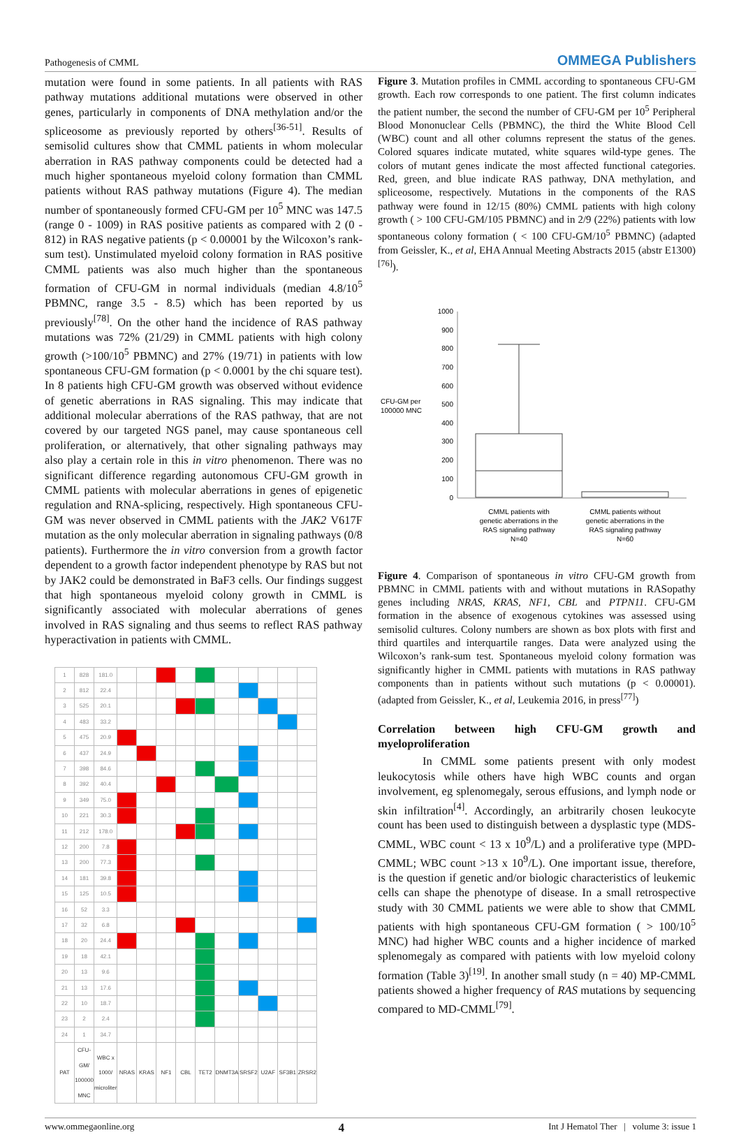Pathogenesis of CMML OMMEGA Publishers
mutation were found in some patients. In all patients with RAS pathway mutations additional mutations were observed in other genes, particularly in components of DNA methylation and/or the spliceosome as previously reported by others<sup>[36-51]</sup>. Results of semisolid cultures show that CMML patients in whom molecular aberration in RAS pathway components could be detected had a much higher spontaneous myeloid colony formation than CMML patients without RAS pathway mutations (Figure 4). The median number of spontaneously formed CFU-GM per 10<sup>5</sup> MNC was 147.5 (range 0 - 1009) in RAS positive patients as compared with 2 (0 - 812) in RAS negative patients (p < 0.00001 by the Wilcoxon’s rank-sum test). Unstimulated myeloid colony formation in RAS positive CMML patients was also much higher than the spontaneous formation of CFU-GM in normal individuals (median 4.8/10<sup>5</sup> PBMNC, range 3.5 - 8.5) which has been reported by us previously<sup>[78]</sup>. On the other hand the incidence of RAS pathway mutations was 72% (21/29) in CMML patients with high colony growth (>100/10<sup>5</sup> PBMNC) and 27% (19/71) in patients with low spontaneous CFU-GM formation (p < 0.0001 by the chi square test). In 8 patients high CFU-GM growth was observed without evidence of genetic aberrations in RAS signaling. This may indicate that additional molecular aberrations of the RAS pathway, that are not covered by our targeted NGS panel, may cause spontaneous cell proliferation, or alternatively, that other signaling pathways may also play a certain role in this in vitro phenomenon. There was no significant difference regarding autonomous CFU-GM growth in CMML patients with molecular aberrations in genes of epigenetic regulation and RNA-splicing, respectively. High spontaneous CFU-GM was never observed in CMML patients with the JAK2 V617F mutation as the only molecular aberration in signaling pathways (0/8 patients). Furthermore the in vitro conversion from a growth factor dependent to a growth factor independent phenotype by RAS but not by JAK2 could be demonstrated in BaF3 cells. Our findings suggest that high spontaneous myeloid colony growth in CMML is significantly associated with molecular aberrations of genes involved in RAS signaling and thus seems to reflect RAS pathway hyperactivation in patients with CMML.
| 1 | 828 | 181.0 | | | | | | | | | | |
| 2 | 812 | 22.4 | | | | | | | | | | |
| 3 | 525 | 20.1 | | | | | | | | | | |
| 4 | 483 | 33.2 | | | | | | | | | | |
| 5 | 475 | 20.9 | | | | | | | | | | |
| 6 | 437 | 24.9 | | | | | | | | | | |
| 7 | 398 | 84.6 | | | | | | | | | | |
| 8 | 392 | 40.4 | | | | | | | | | | |
| 9 | 349 | 75.0 | | | | | | | | | | |
| 10 | 221 | 30.3 | | | | | | | | | | |
| 11 | 212 | 178.0 | | | | | | | | | | |
| 12 | 200 | 7.8 | | | | | | | | | | |
| 13 | 200 | 77.3 | | | | | | | | | | |
| 14 | 181 | 39.8 | | | | | | | | | | |
| 15 | 125 | 10.5 | | | | | | | | | | |
| 16 | 52 | 3.3 | | | | | | | | | | |
| 17 | 32 | 6.8 | | | | | | | | | | |
| 18 | 20 | 24.4 | | | | | | | | | | |
| 19 | 18 | 42.1 | | | | | | | | | | |
| 20 | 13 | 9.6 | | | | | | | | | | |
| 21 | 13 | 17.6 | | | | | | | | | | |
| 22 | 10 | 18.7 | | | | | | | | | | |
| 23 | 2 | 2.4 | | | | | | | | | | |
| 24 | 1 | 34.7 | | | | | | | | | | |
| PAT | CFU-GM/ 100000 MNC | WBC x 1000/ microliter | NRAS | KRAS | NF1 | CBL | TET2 | DNMT3A | SRSF2 | U2AF | SF3B1 | ZRSR2 |
Figure 3. Mutation profiles in CMML according to spontaneous CFU-GM growth. Each row corresponds to one patient. The first column indicates the patient number, the second the number of CFU-GM per 10<sup>5</sup> Peripheral Blood Mononuclear Cells (PBMNC), the third the White Blood Cell (WBC) count and all other columns represent the status of the genes. Colored squares indicate mutated, white squares wild-type genes. The colors of mutant genes indicate the most affected functional categories. Red, green, and blue indicate RAS pathway, DNA methylation, and spliceosome, respectively. Mutations in the components of the RAS pathway were found in 12/15 (80%) CMML patients with high colony growth ( > 100 CFU-GM/105 PBMNC) and in 2/9 (22%) patients with low spontaneous colony formation ( < 100 CFU-GM/10<sup>5</sup> PBMNC) (adapted from Geissler, K., et al, EHA Annual Meeting Abstracts 2015 (abstr E1300)<sup>[76]</sup>).
CFU-GM per
100000 MNC
1000
900
800
700
600
500
400
300
200
100
0
CMML patients with
genetic aberrations in the
RAS signaling pathway
N=40
CMML patients without
genetic aberrations in the
RAS signaling pathway
N=60
Figure 4. Comparison of spontaneous in vitro CFU-GM growth from PBMNC in CMML patients with and without mutations in RASopathy genes including NRAS, KRAS, NF1, CBL and PTPN11. CFU-GM formation in the absence of exogenous cytokines was assessed using semisolid cultures. Colony numbers are shown as box plots with first and third quartiles and interquartile ranges. Data were analyzed using the Wilcoxon’s rank-sum test. Spontaneous myeloid colony formation was significantly higher in CMML patients with mutations in RAS pathway components than in patients without such mutations (p < 0.00001). (adapted from Geissler, K., et al, Leukemia 2016, in press<sup>[77]</sup>)
Correlation between high CFU-GM growth and myeloproliferation
In CMML some patients present with only modest leukocytosis while others have high WBC counts and organ involvement, eg splenomegaly, serous effusions, and lymph node or skin infiltration<sup>[4]</sup>. Accordingly, an arbitrarily chosen leukocyte count has been used to distinguish between a dysplastic type (MDS-CMML, WBC count < 13 x 10<sup>9</sup>/L) and a proliferative type (MPD-CMML; WBC count >13 x 10<sup>9</sup>/L). One important issue, therefore, is the question if genetic and/or biologic characteristics of leukemic cells can shape the phenotype of disease. In a small retrospective study with 30 CMML patients we were able to show that CMML patients with high spontaneous CFU-GM formation ( > 100/10<sup>5</sup> MNC) had higher WBC counts and a higher incidence of marked splenomegaly as compared with patients with low myeloid colony formation (Table 3)<sup>[19]</sup>. In another small study (n = 40) MP-CMML patients showed a higher frequency of RAS mutations by sequencing compared to MD-CMML<sup>[79]</sup>.
www.ommegaonline.org 4 Int J Hematol Ther | volume 3: issue 1